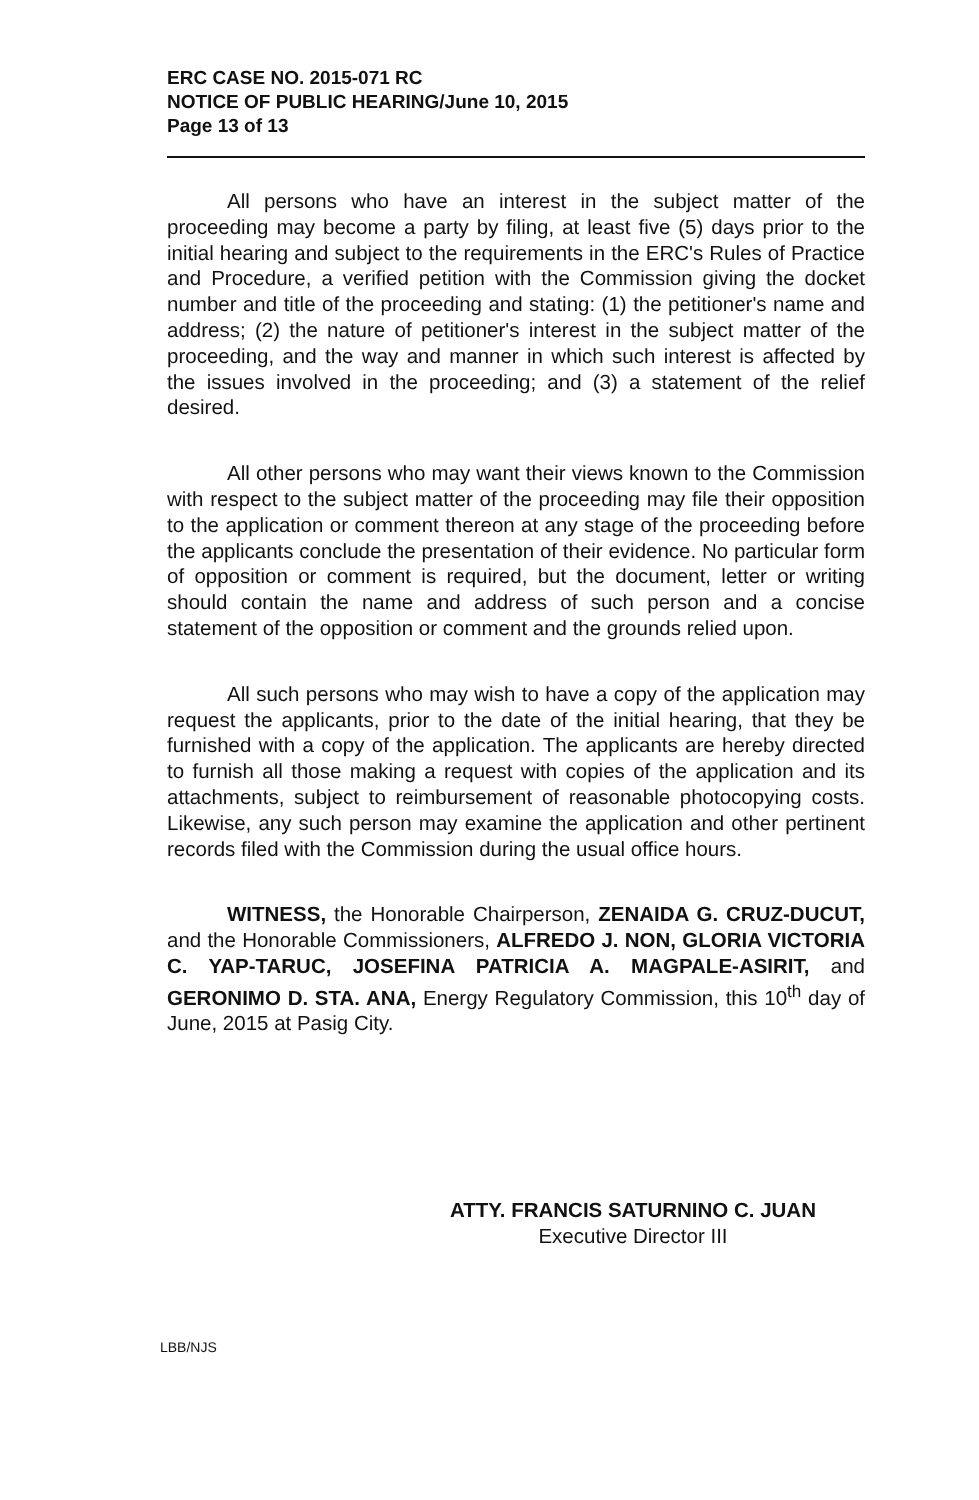ERC CASE NO. 2015-071 RC
NOTICE OF PUBLIC HEARING/June 10, 2015
Page 13 of 13
All persons who have an interest in the subject matter of the proceeding may become a party by filing, at least five (5) days prior to the initial hearing and subject to the requirements in the ERC's Rules of Practice and Procedure, a verified petition with the Commission giving the docket number and title of the proceeding and stating: (1) the petitioner's name and address; (2) the nature of petitioner's interest in the subject matter of the proceeding, and the way and manner in which such interest is affected by the issues involved in the proceeding; and (3) a statement of the relief desired.
All other persons who may want their views known to the Commission with respect to the subject matter of the proceeding may file their opposition to the application or comment thereon at any stage of the proceeding before the applicants conclude the presentation of their evidence. No particular form of opposition or comment is required, but the document, letter or writing should contain the name and address of such person and a concise statement of the opposition or comment and the grounds relied upon.
All such persons who may wish to have a copy of the application may request the applicants, prior to the date of the initial hearing, that they be furnished with a copy of the application. The applicants are hereby directed to furnish all those making a request with copies of the application and its attachments, subject to reimbursement of reasonable photocopying costs. Likewise, any such person may examine the application and other pertinent records filed with the Commission during the usual office hours.
WITNESS, the Honorable Chairperson, ZENAIDA G. CRUZ-DUCUT, and the Honorable Commissioners, ALFREDO J. NON, GLORIA VICTORIA C. YAP-TARUC, JOSEFINA PATRICIA A. MAGPALE-ASIRIT, and GERONIMO D. STA. ANA, Energy Regulatory Commission, this 10<sup>th</sup> day of June, 2015 at Pasig City.
ATTY. FRANCIS SATURNINO C. JUAN
Executive Director III
LBB/NJS